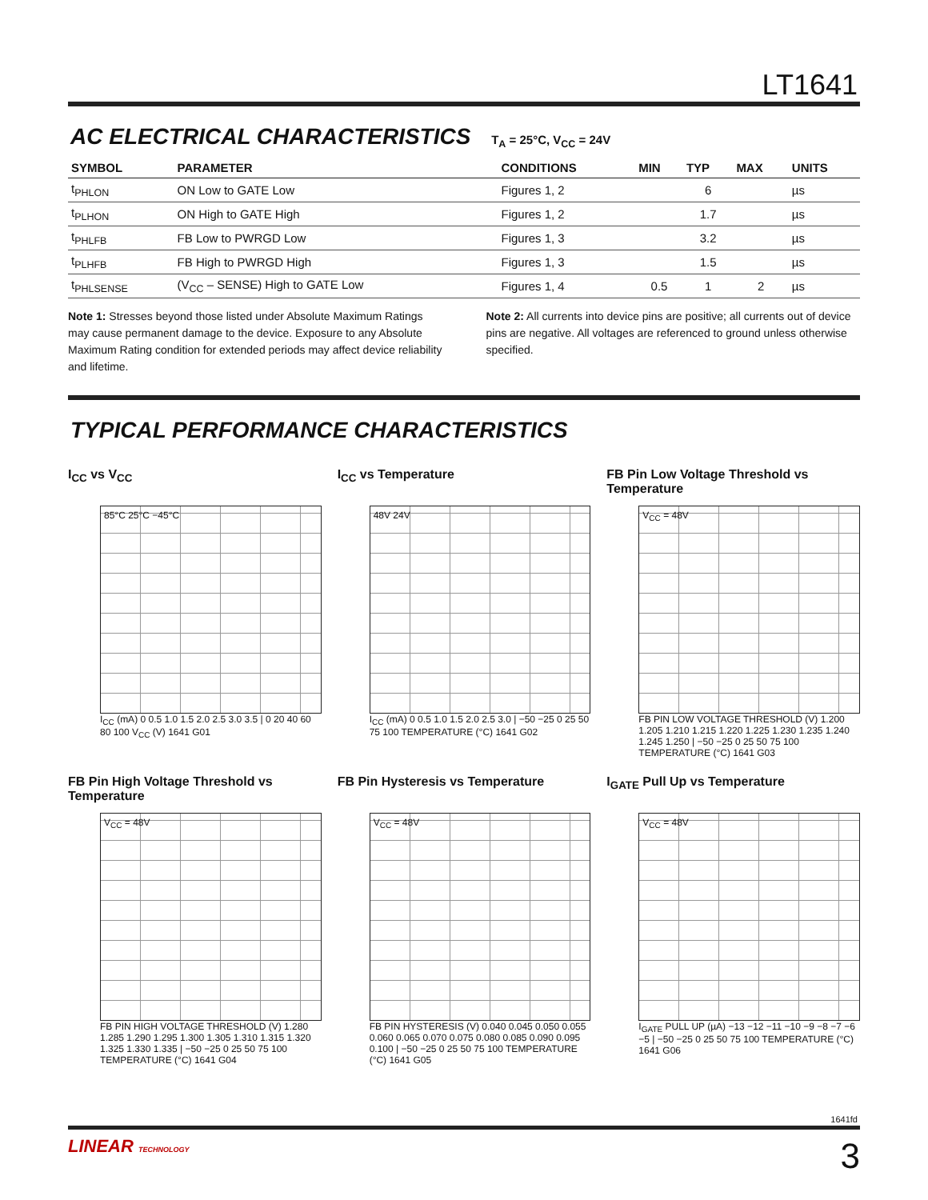LT1641
AC ELECTRICAL CHARACTERISTICS T<sub>A</sub> = 25°C, V<sub>CC</sub> = 24V
| SYMBOL | PARAMETER | CONDITIONS | MIN | TYP | MAX | UNITS |
| --- | --- | --- | --- | --- | --- | --- |
| t<sub>PHLON</sub> | ON Low to GATE Low | Figures 1, 2 | | 6 | | µs |
| t<sub>PLHON</sub> | ON High to GATE High | Figures 1, 2 | | 1.7 | | µs |
| t<sub>PHLFB</sub> | FB Low to PWRGD Low | Figures 1, 3 | | 3.2 | | µs |
| t<sub>PLHFB</sub> | FB High to PWRGD High | Figures 1, 3 | | 1.5 | | µs |
| t<sub>PHLSENSE</sub> | (V<sub>CC</sub> – SENSE) High to GATE Low | Figures 1, 4 | 0.5 | 1 | 2 | µs |
Note 1: Stresses beyond those listed under Absolute Maximum Ratings may cause permanent damage to the device. Exposure to any Absolute Maximum Rating condition for extended periods may affect device reliability and lifetime.
Note 2: All currents into device pins are positive; all currents out of device pins are negative. All voltages are referenced to ground unless otherwise specified.
TYPICAL PERFORMANCE CHARACTERISTICS
I<sub>CC</sub> vs V<sub>CC</sub>
85°C 25°C −45°C
I<sub>CC</sub> (mA) 0 0.5 1.0 1.5 2.0 2.5 3.0 3.5 | 0 20 40 60 80 100 V<sub>CC</sub> (V) 1641 G01
I<sub>CC</sub> vs Temperature
48V 24V
I<sub>CC</sub> (mA) 0 0.5 1.0 1.5 2.0 2.5 3.0 | −50 −25 0 25 50 75 100 TEMPERATURE (°C) 1641 G02
FB Pin Low Voltage Threshold vs Temperature
V<sub>CC</sub> = 48V
FB PIN LOW VOLTAGE THRESHOLD (V) 1.200 1.205 1.210 1.215 1.220 1.225 1.230 1.235 1.240 1.245 1.250 | −50 −25 0 25 50 75 100 TEMPERATURE (°C) 1641 G03
FB Pin High Voltage Threshold vs Temperature
V<sub>CC</sub> = 48V
FB PIN HIGH VOLTAGE THRESHOLD (V) 1.280 1.285 1.290 1.295 1.300 1.305 1.310 1.315 1.320 1.325 1.330 1.335 | −50 −25 0 25 50 75 100 TEMPERATURE (°C) 1641 G04
FB Pin Hysteresis vs Temperature
V<sub>CC</sub> = 48V
FB PIN HYSTERESIS (V) 0.040 0.045 0.050 0.055 0.060 0.065 0.070 0.075 0.080 0.085 0.090 0.095 0.100 | −50 −25 0 25 50 75 100 TEMPERATURE (°C) 1641 G05
I<sub>GATE</sub> Pull Up vs Temperature
V<sub>CC</sub> = 48V
I<sub>GATE</sub> PULL UP (µA) −13 −12 −11 −10 −9 −8 −7 −6 −5 | −50 −25 0 25 50 75 100 TEMPERATURE (°C) 1641 G06
1641fd
LINEAR TECHNOLOGY 3